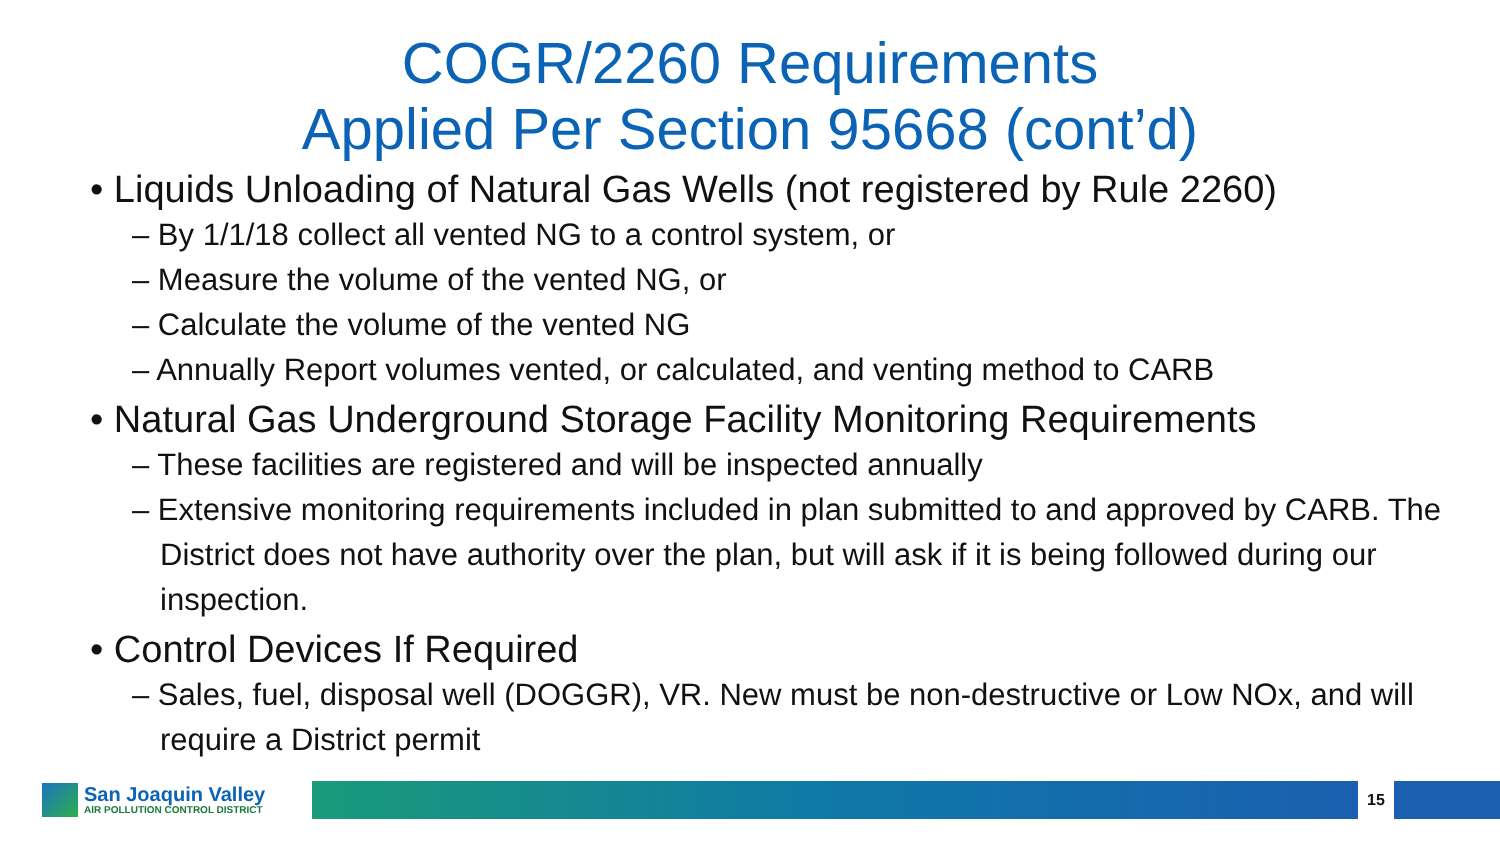COGR/2260 Requirements
Applied Per Section 95668 (cont’d)
• Liquids Unloading of Natural Gas Wells (not registered by Rule 2260)
– By 1/1/18 collect all vented NG to a control system, or
– Measure the volume of the vented NG, or
– Calculate the volume of the vented NG
– Annually Report volumes vented, or calculated, and venting method to CARB
• Natural Gas Underground Storage Facility Monitoring Requirements
– These facilities are registered and will be inspected annually
– Extensive monitoring requirements included in plan submitted to and approved by CARB. The District does not have authority over the plan, but will ask if it is being followed during our inspection.
• Control Devices If Required
– Sales, fuel, disposal well (DOGGR), VR. New must be non-destructive or Low NOx, and will require a District permit
San Joaquin Valley
AIR POLLUTION CONTROL DISTRICT
15